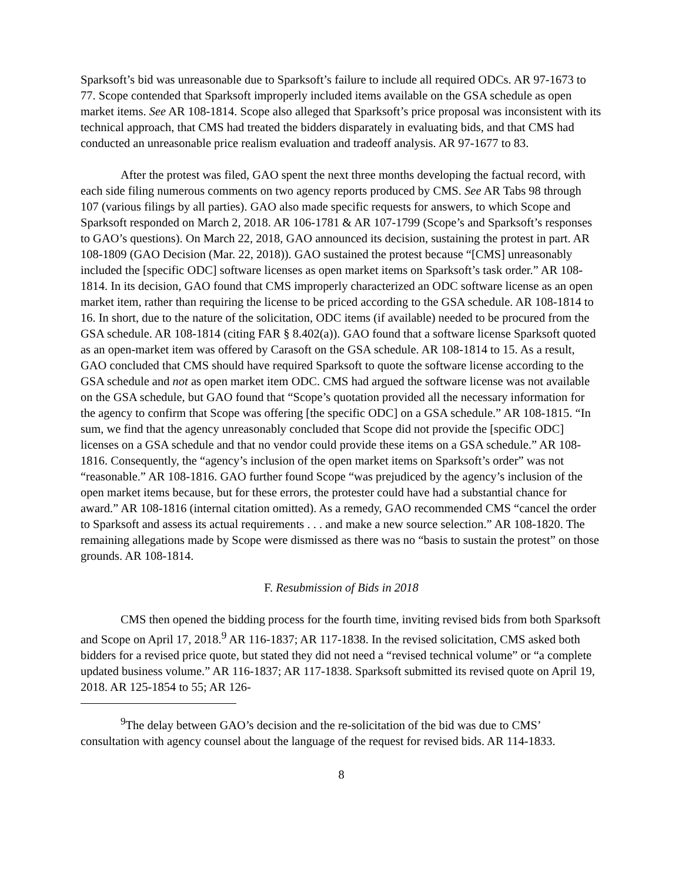Sparksoft’s bid was unreasonable due to Sparksoft’s failure to include all required ODCs. AR 97-1673 to 77. Scope contended that Sparksoft improperly included items available on the GSA schedule as open market items. See AR 108-1814. Scope also alleged that Sparksoft’s price proposal was inconsistent with its technical approach, that CMS had treated the bidders disparately in evaluating bids, and that CMS had conducted an unreasonable price realism evaluation and tradeoff analysis. AR 97-1677 to 83.
After the protest was filed, GAO spent the next three months developing the factual record, with each side filing numerous comments on two agency reports produced by CMS. See AR Tabs 98 through 107 (various filings by all parties). GAO also made specific requests for answers, to which Scope and Sparksoft responded on March 2, 2018. AR 106-1781 & AR 107-1799 (Scope’s and Sparksoft’s responses to GAO’s questions). On March 22, 2018, GAO announced its decision, sustaining the protest in part. AR 108-1809 (GAO Decision (Mar. 22, 2018)). GAO sustained the protest because “[CMS] unreasonably included the [specific ODC] software licenses as open market items on Sparksoft’s task order.” AR 108-1814. In its decision, GAO found that CMS improperly characterized an ODC software license as an open market item, rather than requiring the license to be priced according to the GSA schedule. AR 108-1814 to 16. In short, due to the nature of the solicitation, ODC items (if available) needed to be procured from the GSA schedule. AR 108-1814 (citing FAR § 8.402(a)). GAO found that a software license Sparksoft quoted as an open-market item was offered by Carasoft on the GSA schedule. AR 108-1814 to 15. As a result, GAO concluded that CMS should have required Sparksoft to quote the software license according to the GSA schedule and not as open market item ODC. CMS had argued the software license was not available on the GSA schedule, but GAO found that “Scope’s quotation provided all the necessary information for the agency to confirm that Scope was offering [the specific ODC] on a GSA schedule.” AR 108-1815. “In sum, we find that the agency unreasonably concluded that Scope did not provide the [specific ODC] licenses on a GSA schedule and that no vendor could provide these items on a GSA schedule.” AR 108-1816. Consequently, the “agency’s inclusion of the open market items on Sparksoft’s order” was not “reasonable.” AR 108-1816. GAO further found Scope “was prejudiced by the agency’s inclusion of the open market items because, but for these errors, the protester could have had a substantial chance for award.” AR 108-1816 (internal citation omitted). As a remedy, GAO recommended CMS “cancel the order to Sparksoft and assess its actual requirements . . . and make a new source selection.” AR 108-1820. The remaining allegations made by Scope were dismissed as there was no “basis to sustain the protest” on those grounds. AR 108-1814.
F. Resubmission of Bids in 2018
CMS then opened the bidding process for the fourth time, inviting revised bids from both Sparksoft and Scope on April 17, 2018.<sup>9</sup> AR 116-1837; AR 117-1838. In the revised solicitation, CMS asked both bidders for a revised price quote, but stated they did not need a “revised technical volume” or “a complete updated business volume.” AR 116-1837; AR 117-1838. Sparksoft submitted its revised quote on April 19, 2018. AR 125-1854 to 55; AR 126-
<sup>9</sup> The delay between GAO’s decision and the re-solicitation of the bid was due to CMS’ consultation with agency counsel about the language of the request for revised bids. AR 114-1833.
8